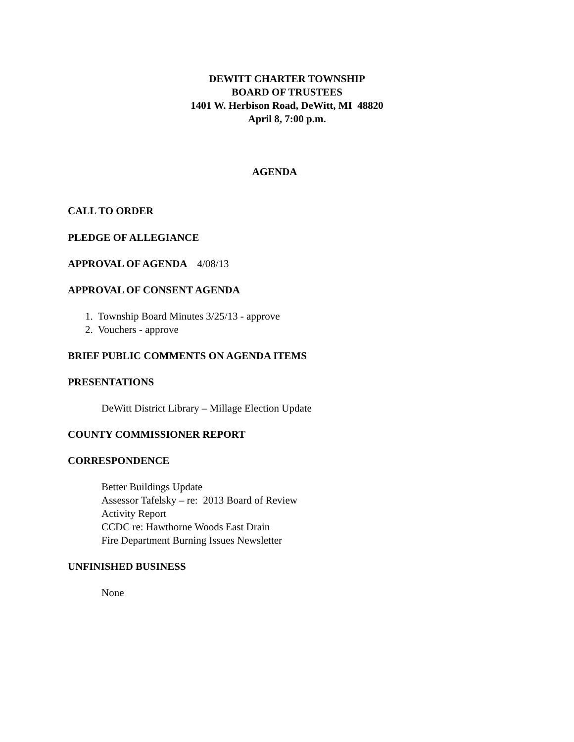DEWITT CHARTER TOWNSHIP
BOARD OF TRUSTEES
1401 W. Herbison Road, DeWitt, MI 48820
April 8, 7:00 p.m.
AGENDA
CALL TO ORDER
PLEDGE OF ALLEGIANCE
APPROVAL OF AGENDA 4/08/13
APPROVAL OF CONSENT AGENDA
1. Township Board Minutes 3/25/13 - approve
2. Vouchers - approve
BRIEF PUBLIC COMMENTS ON AGENDA ITEMS
PRESENTATIONS
DeWitt District Library – Millage Election Update
COUNTY COMMISSIONER REPORT
CORRESPONDENCE
Better Buildings Update
Assessor Tafelsky – re: 2013 Board of Review
Activity Report
CCDC re: Hawthorne Woods East Drain
Fire Department Burning Issues Newsletter
UNFINISHED BUSINESS
None